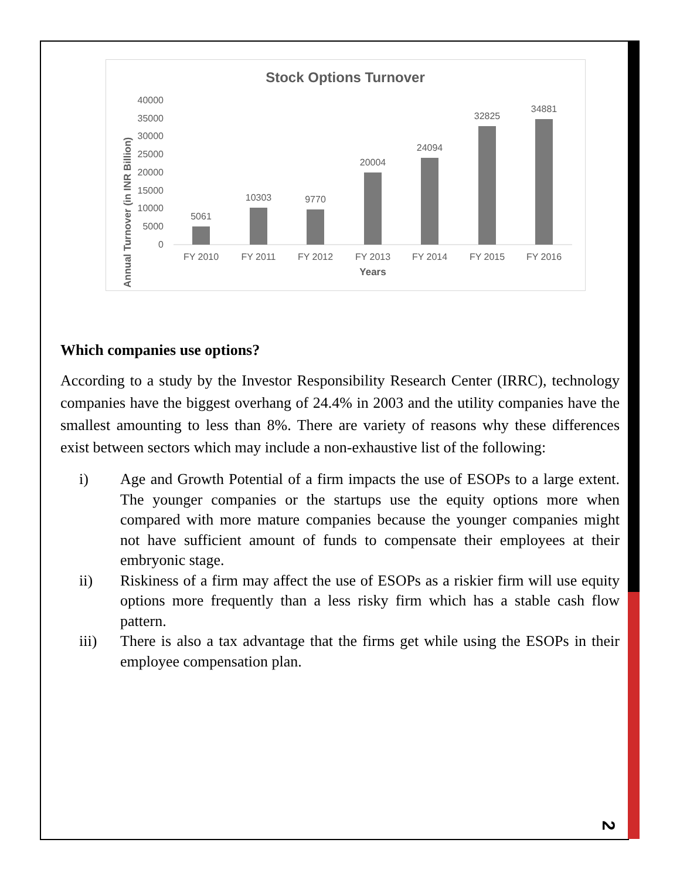Stock Options Turnover
Annual Turnover (in INR Billion)
0
5000
10000
15000
20000
25000
30000
35000
40000
5061
10303
9770
20004
24094
32825
34881
FY 2010
FY 2011
FY 2012
FY 2013
FY 2014
FY 2015
FY 2016
Years
Which companies use options?
According to a study by the Investor Responsibility Research Center (IRRC), technology companies have the biggest overhang of 24.4% in 2003 and the utility companies have the smallest amounting to less than 8%. There are variety of reasons why these differences exist between sectors which may include a non-exhaustive list of the following:
i) Age and Growth Potential of a firm impacts the use of ESOPs to a large extent. The younger companies or the startups use the equity options more when compared with more mature companies because the younger companies might not have sufficient amount of funds to compensate their employees at their embryonic stage.
ii) Riskiness of a firm may affect the use of ESOPs as a riskier firm will use equity options more frequently than a less risky firm which has a stable cash flow pattern.
iii) There is also a tax advantage that the firms get while using the ESOPs in their employee compensation plan.
2